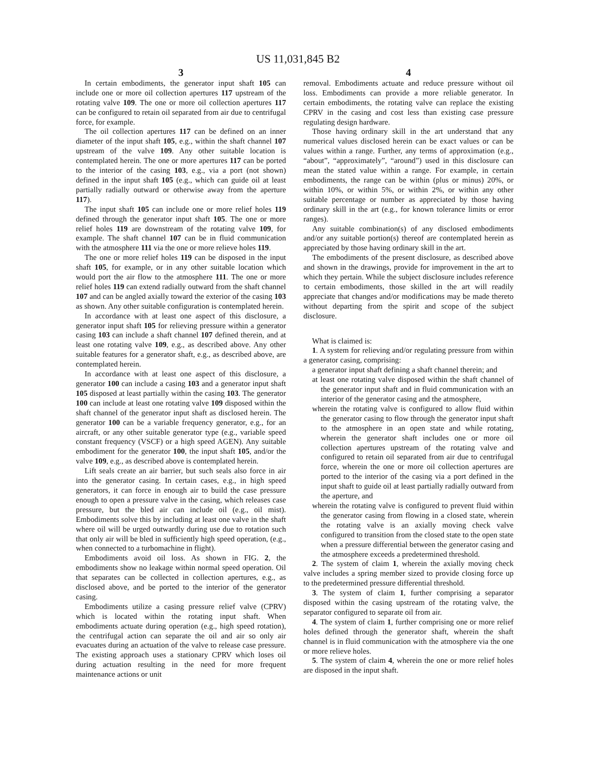US 11,031,845 B2
3
In certain embodiments, the generator input shaft 105 can include one or more oil collection apertures 117 upstream of the rotating valve 109. The one or more oil collection apertures 117 can be configured to retain oil separated from air due to centrifugal force, for example.
The oil collection apertures 117 can be defined on an inner diameter of the input shaft 105, e.g., within the shaft channel 107 upstream of the valve 109. Any other suitable location is contemplated herein. The one or more apertures 117 can be ported to the interior of the casing 103, e.g., via a port (not shown) defined in the input shaft 105 (e.g., which can guide oil at least partially radially outward or otherwise away from the aperture 117).
The input shaft 105 can include one or more relief holes 119 defined through the generator input shaft 105. The one or more relief holes 119 are downstream of the rotating valve 109, for example. The shaft channel 107 can be in fluid communication with the atmosphere 111 via the one or more relieve holes 119.
The one or more relief holes 119 can be disposed in the input shaft 105, for example, or in any other suitable location which would port the air flow to the atmosphere 111. The one or more relief holes 119 can extend radially outward from the shaft channel 107 and can be angled axially toward the exterior of the casing 103 as shown. Any other suitable configuration is contemplated herein.
In accordance with at least one aspect of this disclosure, a generator input shaft 105 for relieving pressure within a generator casing 103 can include a shaft channel 107 defined therein, and at least one rotating valve 109, e.g., as described above. Any other suitable features for a generator shaft, e.g., as described above, are contemplated herein.
In accordance with at least one aspect of this disclosure, a generator 100 can include a casing 103 and a generator input shaft 105 disposed at least partially within the casing 103. The generator 100 can include at least one rotating valve 109 disposed within the shaft channel of the generator input shaft as disclosed herein. The generator 100 can be a variable frequency generator, e.g., for an aircraft, or any other suitable generator type (e.g., variable speed constant frequency (VSCF) or a high speed AGEN). Any suitable embodiment for the generator 100, the input shaft 105, and/or the valve 109, e.g., as described above is contemplated herein.
Lift seals create an air barrier, but such seals also force in air into the generator casing. In certain cases, e.g., in high speed generators, it can force in enough air to build the case pressure enough to open a pressure valve in the casing, which releases case pressure, but the bled air can include oil (e.g., oil mist). Embodiments solve this by including at least one valve in the shaft where oil will be urged outwardly during use due to rotation such that only air will be bled in sufficiently high speed operation, (e.g., when connected to a turbomachine in flight).
Embodiments avoid oil loss. As shown in FIG. 2, the embodiments show no leakage within normal speed operation. Oil that separates can be collected in collection apertures, e.g., as disclosed above, and be ported to the interior of the generator casing.
Embodiments utilize a casing pressure relief valve (CPRV) which is located within the rotating input shaft. When embodiments actuate during operation (e.g., high speed rotation), the centrifugal action can separate the oil and air so only air evacuates during an actuation of the valve to release case pressure. The existing approach uses a stationary CPRV which loses oil during actuation resulting in the need for more frequent maintenance actions or unit
4
removal. Embodiments actuate and reduce pressure without oil loss. Embodiments can provide a more reliable generator. In certain embodiments, the rotating valve can replace the existing CPRV in the casing and cost less than existing case pressure regulating design hardware.
Those having ordinary skill in the art understand that any numerical values disclosed herein can be exact values or can be values within a range. Further, any terms of approximation (e.g., “about”, “approximately”, “around”) used in this disclosure can mean the stated value within a range. For example, in certain embodiments, the range can be within (plus or minus) 20%, or within 10%, or within 5%, or within 2%, or within any other suitable percentage or number as appreciated by those having ordinary skill in the art (e.g., for known tolerance limits or error ranges).
Any suitable combination(s) of any disclosed embodiments and/or any suitable portion(s) thereof are contemplated herein as appreciated by those having ordinary skill in the art.
The embodiments of the present disclosure, as described above and shown in the drawings, provide for improvement in the art to which they pertain. While the subject disclosure includes reference to certain embodiments, those skilled in the art will readily appreciate that changes and/or modifications may be made thereto without departing from the spirit and scope of the subject disclosure.
What is claimed is:
1. A system for relieving and/or regulating pressure from within a generator casing, comprising:
a generator input shaft defining a shaft channel therein; and
at least one rotating valve disposed within the shaft channel of the generator input shaft and in fluid communication with an interior of the generator casing and the atmosphere,
wherein the rotating valve is configured to allow fluid within the generator casing to flow through the generator input shaft to the atmosphere in an open state and while rotating, wherein the generator shaft includes one or more oil collection apertures upstream of the rotating valve and configured to retain oil separated from air due to centrifugal force, wherein the one or more oil collection apertures are ported to the interior of the casing via a port defined in the input shaft to guide oil at least partially radially outward from the aperture, and
wherein the rotating valve is configured to prevent fluid within the generator casing from flowing in a closed state, wherein the rotating valve is an axially moving check valve configured to transition from the closed state to the open state when a pressure differential between the generator casing and the atmosphere exceeds a predetermined threshold.
2. The system of claim 1, wherein the axially moving check valve includes a spring member sized to provide closing force up to the predetermined pressure differential threshold.
3. The system of claim 1, further comprising a separator disposed within the casing upstream of the rotating valve, the separator configured to separate oil from air.
4. The system of claim 1, further comprising one or more relief holes defined through the generator shaft, wherein the shaft channel is in fluid communication with the atmosphere via the one or more relieve holes.
5. The system of claim 4, wherein the one or more relief holes are disposed in the input shaft.